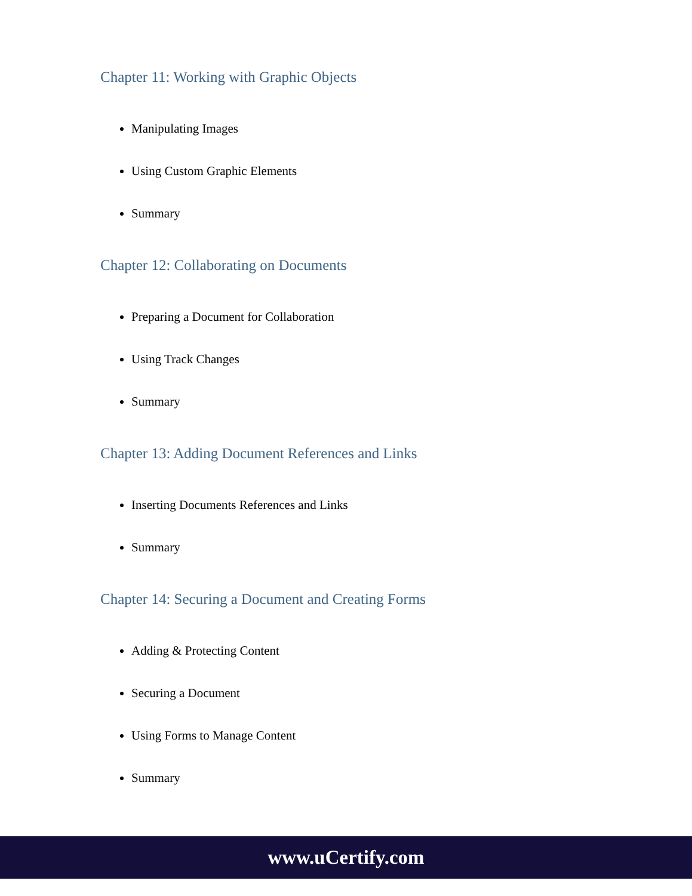Chapter 11: Working with Graphic Objects
Manipulating Images
Using Custom Graphic Elements
Summary
Chapter 12: Collaborating on Documents
Preparing a Document for Collaboration
Using Track Changes
Summary
Chapter 13: Adding Document References and Links
Inserting Documents References and Links
Summary
Chapter 14: Securing a Document and Creating Forms
Adding & Protecting Content
Securing a Document
Using Forms to Manage Content
Summary
www.uCertify.com